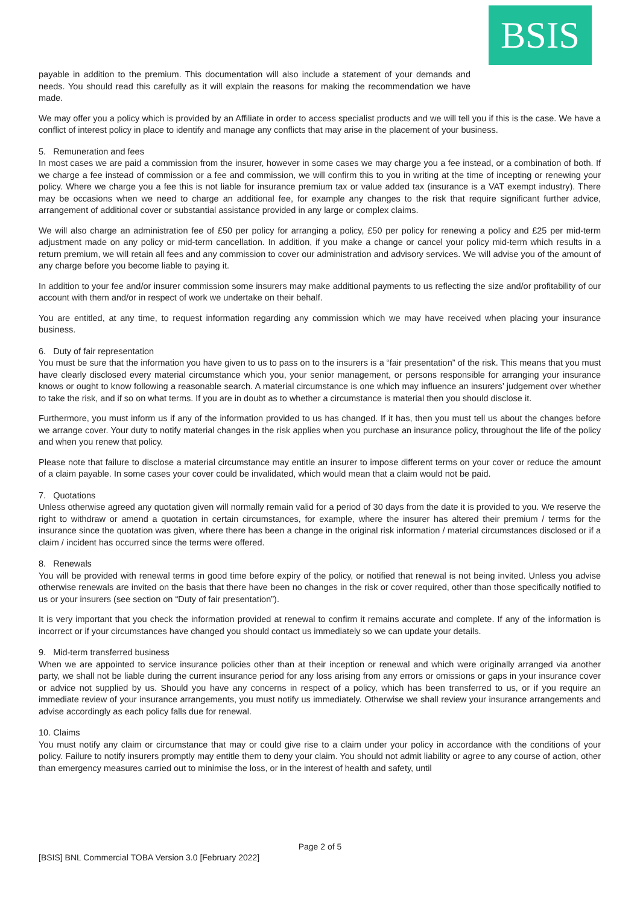BSIS
payable in addition to the premium. This documentation will also include a statement of your demands and needs. You should read this carefully as it will explain the reasons for making the recommendation we have made.
We may offer you a policy which is provided by an Affiliate in order to access specialist products and we will tell you if this is the case. We have a conflict of interest policy in place to identify and manage any conflicts that may arise in the placement of your business.
5. Remuneration and fees
In most cases we are paid a commission from the insurer, however in some cases we may charge you a fee instead, or a combination of both. If we charge a fee instead of commission or a fee and commission, we will confirm this to you in writing at the time of incepting or renewing your policy. Where we charge you a fee this is not liable for insurance premium tax or value added tax (insurance is a VAT exempt industry). There may be occasions when we need to charge an additional fee, for example any changes to the risk that require significant further advice, arrangement of additional cover or substantial assistance provided in any large or complex claims.
We will also charge an administration fee of £50 per policy for arranging a policy, £50 per policy for renewing a policy and £25 per mid-term adjustment made on any policy or mid-term cancellation. In addition, if you make a change or cancel your policy mid-term which results in a return premium, we will retain all fees and any commission to cover our administration and advisory services. We will advise you of the amount of any charge before you become liable to paying it.
In addition to your fee and/or insurer commission some insurers may make additional payments to us reflecting the size and/or profitability of our account with them and/or in respect of work we undertake on their behalf.
You are entitled, at any time, to request information regarding any commission which we may have received when placing your insurance business.
6. Duty of fair representation
You must be sure that the information you have given to us to pass on to the insurers is a “fair presentation” of the risk. This means that you must have clearly disclosed every material circumstance which you, your senior management, or persons responsible for arranging your insurance knows or ought to know following a reasonable search. A material circumstance is one which may influence an insurers’ judgement over whether to take the risk, and if so on what terms. If you are in doubt as to whether a circumstance is material then you should disclose it.
Furthermore, you must inform us if any of the information provided to us has changed. If it has, then you must tell us about the changes before we arrange cover. Your duty to notify material changes in the risk applies when you purchase an insurance policy, throughout the life of the policy and when you renew that policy.
Please note that failure to disclose a material circumstance may entitle an insurer to impose different terms on your cover or reduce the amount of a claim payable. In some cases your cover could be invalidated, which would mean that a claim would not be paid.
7. Quotations
Unless otherwise agreed any quotation given will normally remain valid for a period of 30 days from the date it is provided to you. We reserve the right to withdraw or amend a quotation in certain circumstances, for example, where the insurer has altered their premium / terms for the insurance since the quotation was given, where there has been a change in the original risk information / material circumstances disclosed or if a claim / incident has occurred since the terms were offered.
8. Renewals
You will be provided with renewal terms in good time before expiry of the policy, or notified that renewal is not being invited. Unless you advise otherwise renewals are invited on the basis that there have been no changes in the risk or cover required, other than those specifically notified to us or your insurers (see section on “Duty of fair presentation”).
It is very important that you check the information provided at renewal to confirm it remains accurate and complete. If any of the information is incorrect or if your circumstances have changed you should contact us immediately so we can update your details.
9. Mid-term transferred business
When we are appointed to service insurance policies other than at their inception or renewal and which were originally arranged via another party, we shall not be liable during the current insurance period for any loss arising from any errors or omissions or gaps in your insurance cover or advice not supplied by us. Should you have any concerns in respect of a policy, which has been transferred to us, or if you require an immediate review of your insurance arrangements, you must notify us immediately. Otherwise we shall review your insurance arrangements and advise accordingly as each policy falls due for renewal.
10. Claims
You must notify any claim or circumstance that may or could give rise to a claim under your policy in accordance with the conditions of your policy. Failure to notify insurers promptly may entitle them to deny your claim. You should not admit liability or agree to any course of action, other than emergency measures carried out to minimise the loss, or in the interest of health and safety, until
Page 2 of 5
[BSIS] BNL Commercial TOBA Version 3.0 [February 2022]